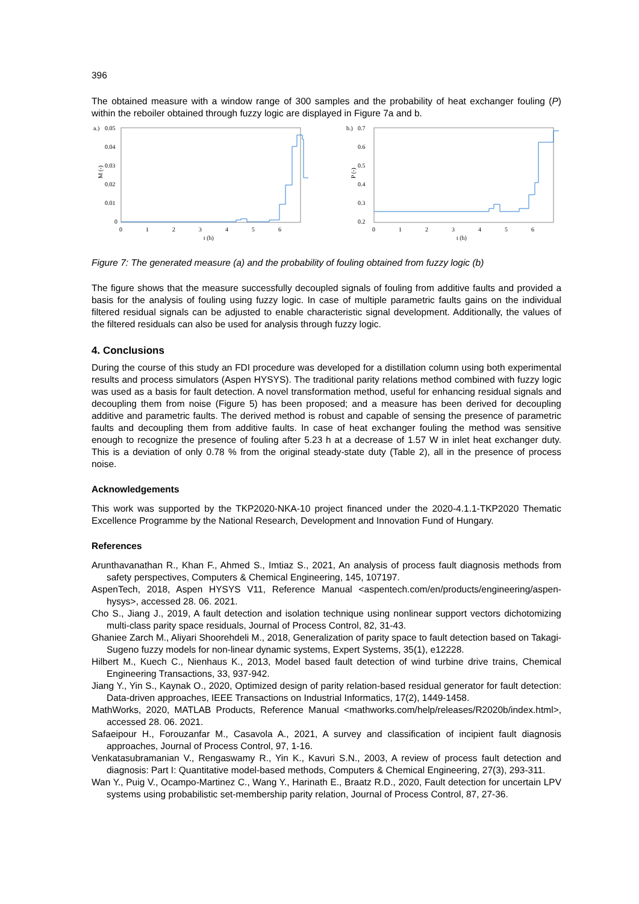396
The obtained measure with a window range of 300 samples and the probability of heat exchanger fouling (P) within the reboiler obtained through fuzzy logic are displayed in Figure 7a and b.
a.)
0.05
0.04
0.03
0.02
0.01
0
M (-)
0
1
2
3
4
5
6
t (h)
b.)
0.7
0.6
0.5
0.4
0.3
0.2
P (-)
0
1
2
3
4
5
6
t (h)
Figure 7: The generated measure (a) and the probability of fouling obtained from fuzzy logic (b)
The figure shows that the measure successfully decoupled signals of fouling from additive faults and provided a basis for the analysis of fouling using fuzzy logic. In case of multiple parametric faults gains on the individual filtered residual signals can be adjusted to enable characteristic signal development. Additionally, the values of the filtered residuals can also be used for analysis through fuzzy logic.
4. Conclusions
During the course of this study an FDI procedure was developed for a distillation column using both experimental results and process simulators (Aspen HYSYS). The traditional parity relations method combined with fuzzy logic was used as a basis for fault detection. A novel transformation method, useful for enhancing residual signals and decoupling them from noise (Figure 5) has been proposed; and a measure has been derived for decoupling additive and parametric faults. The derived method is robust and capable of sensing the presence of parametric faults and decoupling them from additive faults. In case of heat exchanger fouling the method was sensitive enough to recognize the presence of fouling after 5.23 h at a decrease of 1.57 W in inlet heat exchanger duty. This is a deviation of only 0.78 % from the original steady-state duty (Table 2), all in the presence of process noise.
Acknowledgements
This work was supported by the TKP2020-NKA-10 project financed under the 2020-4.1.1-TKP2020 Thematic Excellence Programme by the National Research, Development and Innovation Fund of Hungary.
References
Arunthavanathan R., Khan F., Ahmed S., Imtiaz S., 2021, An analysis of process fault diagnosis methods from safety perspectives, Computers & Chemical Engineering, 145, 107197.
AspenTech, 2018, Aspen HYSYS V11, Reference Manual <aspentech.com/en/products/engineering/aspen-hysys>, accessed 28. 06. 2021.
Cho S., Jiang J., 2019, A fault detection and isolation technique using nonlinear support vectors dichotomizing multi-class parity space residuals, Journal of Process Control, 82, 31-43.
Ghaniee Zarch M., Aliyari Shoorehdeli M., 2018, Generalization of parity space to fault detection based on Takagi-Sugeno fuzzy models for non-linear dynamic systems, Expert Systems, 35(1), e12228.
Hilbert M., Kuech C., Nienhaus K., 2013, Model based fault detection of wind turbine drive trains, Chemical Engineering Transactions, 33, 937-942.
Jiang Y., Yin S., Kaynak O., 2020, Optimized design of parity relation-based residual generator for fault detection: Data-driven approaches, IEEE Transactions on Industrial Informatics, 17(2), 1449-1458.
MathWorks, 2020, MATLAB Products, Reference Manual <mathworks.com/help/releases/R2020b/index.html>, accessed 28. 06. 2021.
Safaeipour H., Forouzanfar M., Casavola A., 2021, A survey and classification of incipient fault diagnosis approaches, Journal of Process Control, 97, 1-16.
Venkatasubramanian V., Rengaswamy R., Yin K., Kavuri S.N., 2003, A review of process fault detection and diagnosis: Part I: Quantitative model-based methods, Computers & Chemical Engineering, 27(3), 293-311.
Wan Y., Puig V., Ocampo-Martinez C., Wang Y., Harinath E., Braatz R.D., 2020, Fault detection for uncertain LPV systems using probabilistic set-membership parity relation, Journal of Process Control, 87, 27-36.